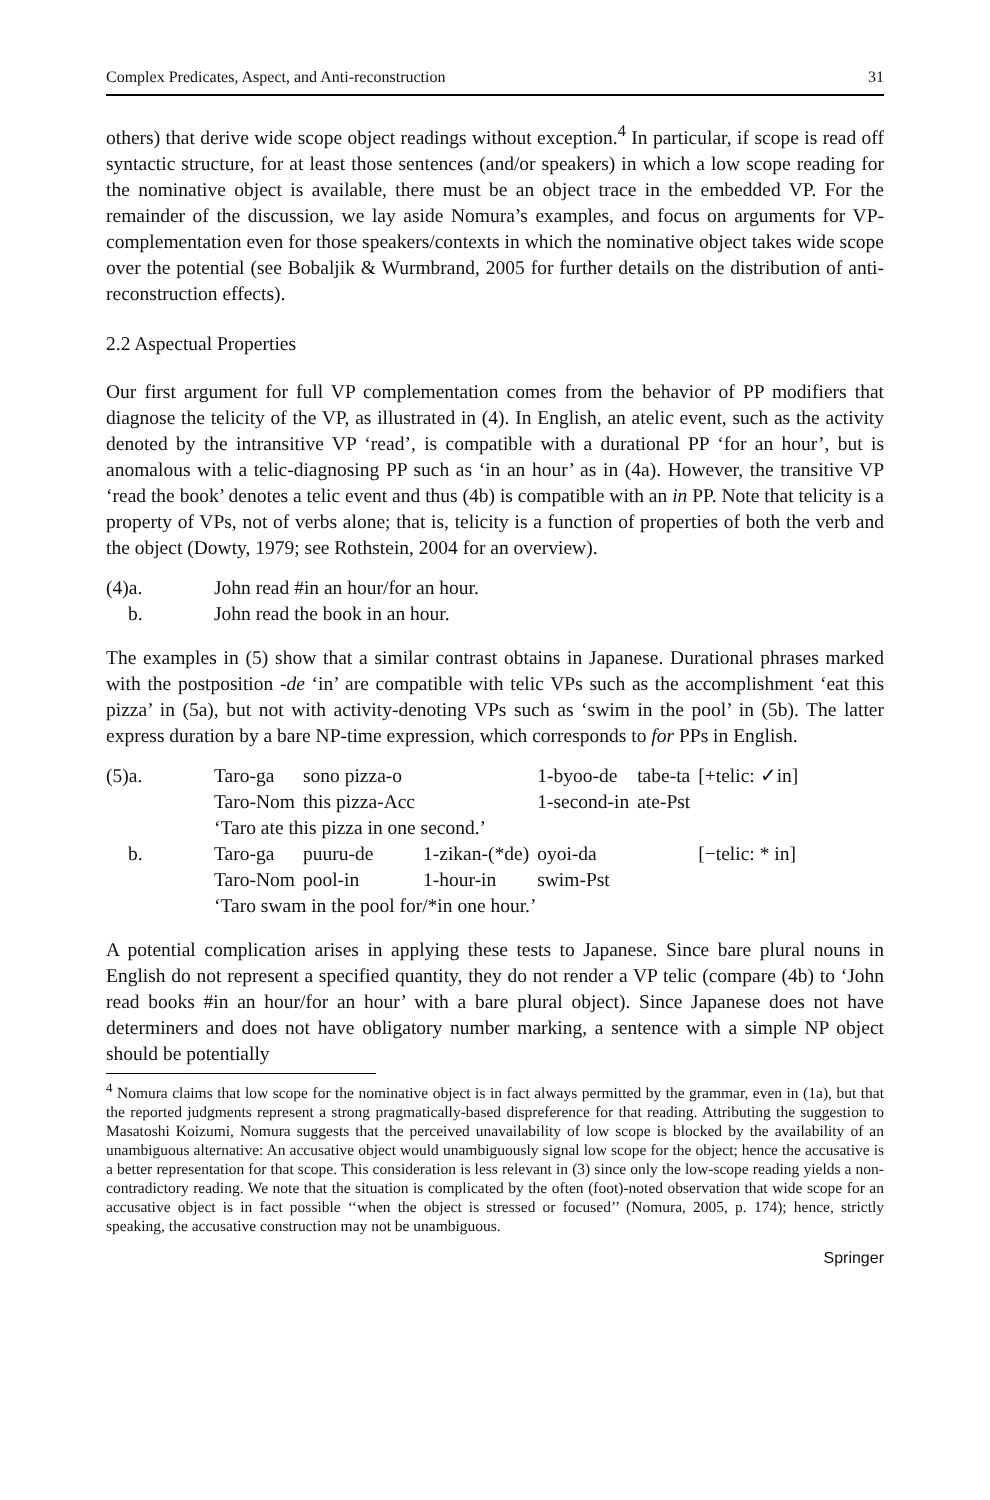Complex Predicates, Aspect, and Anti-reconstruction 31
others) that derive wide scope object readings without exception.<sup>4</sup> In particular, if scope is read off syntactic structure, for at least those sentences (and/or speakers) in which a low scope reading for the nominative object is available, there must be an object trace in the embedded VP. For the remainder of the discussion, we lay aside Nomura’s examples, and focus on arguments for VP-complementation even for those speakers/contexts in which the nominative object takes wide scope over the potential (see Bobaljik & Wurmbrand, 2005 for further details on the distribution of anti-reconstruction effects).
2.2 Aspectual Properties
Our first argument for full VP complementation comes from the behavior of PP modifiers that diagnose the telicity of the VP, as illustrated in (4). In English, an atelic event, such as the activity denoted by the intransitive VP ‘read’, is compatible with a durational PP ‘for an hour’, but is anomalous with a telic-diagnosing PP such as ‘in an hour’ as in (4a). However, the transitive VP ‘read the book’ denotes a telic event and thus (4b) is compatible with an in PP. Note that telicity is a property of VPs, not of verbs alone; that is, telicity is a function of properties of both the verb and the object (Dowty, 1979; see Rothstein, 2004 for an overview).
| (4)a. | John read #in an hour/for an hour. |
| b. | John read the book in an hour. |
The examples in (5) show that a similar contrast obtains in Japanese. Durational phrases marked with the postposition -de ‘in’ are compatible with telic VPs such as the accomplishment ‘eat this pizza’ in (5a), but not with activity-denoting VPs such as ‘swim in the pool’ in (5b). The latter express duration by a bare NP-time expression, which corresponds to for PPs in English.
| (5)a. | Taro-ga | sono pizza-o | | 1-byoo-de | tabe-ta | [+telic: ✓in] |
| | Taro-Nom | this pizza-Acc | | 1-second-in | ate-Pst | |
| | ‘Taro ate this pizza in one second.’ | | | | | |
| b. | Taro-ga | puuru-de | 1-zikan-(*de) | oyoi-da | | [−telic: * in] |
| | Taro-Nom | pool-in | 1-hour-in | swim-Pst | | |
| | ‘Taro swam in the pool for/*in one hour.’ | | | | | |
A potential complication arises in applying these tests to Japanese. Since bare plural nouns in English do not represent a specified quantity, they do not render a VP telic (compare (4b) to ‘John read books #in an hour/for an hour’ with a bare plural object). Since Japanese does not have determiners and does not have obligatory number marking, a sentence with a simple NP object should be potentially
<sup>4</sup> Nomura claims that low scope for the nominative object is in fact always permitted by the grammar, even in (1a), but that the reported judgments represent a strong pragmatically-based dispreference for that reading. Attributing the suggestion to Masatoshi Koizumi, Nomura suggests that the perceived unavailability of low scope is blocked by the availability of an unambiguous alternative: An accusative object would unambiguously signal low scope for the object; hence the accusative is a better representation for that scope. This consideration is less relevant in (3) since only the low-scope reading yields a non-contradictory reading. We note that the situation is complicated by the often (foot)-noted observation that wide scope for an accusative object is in fact possible ‘‘when the object is stressed or focused’’ (Nomura, 2005, p. 174); hence, strictly speaking, the accusative construction may not be unambiguous.
Springer